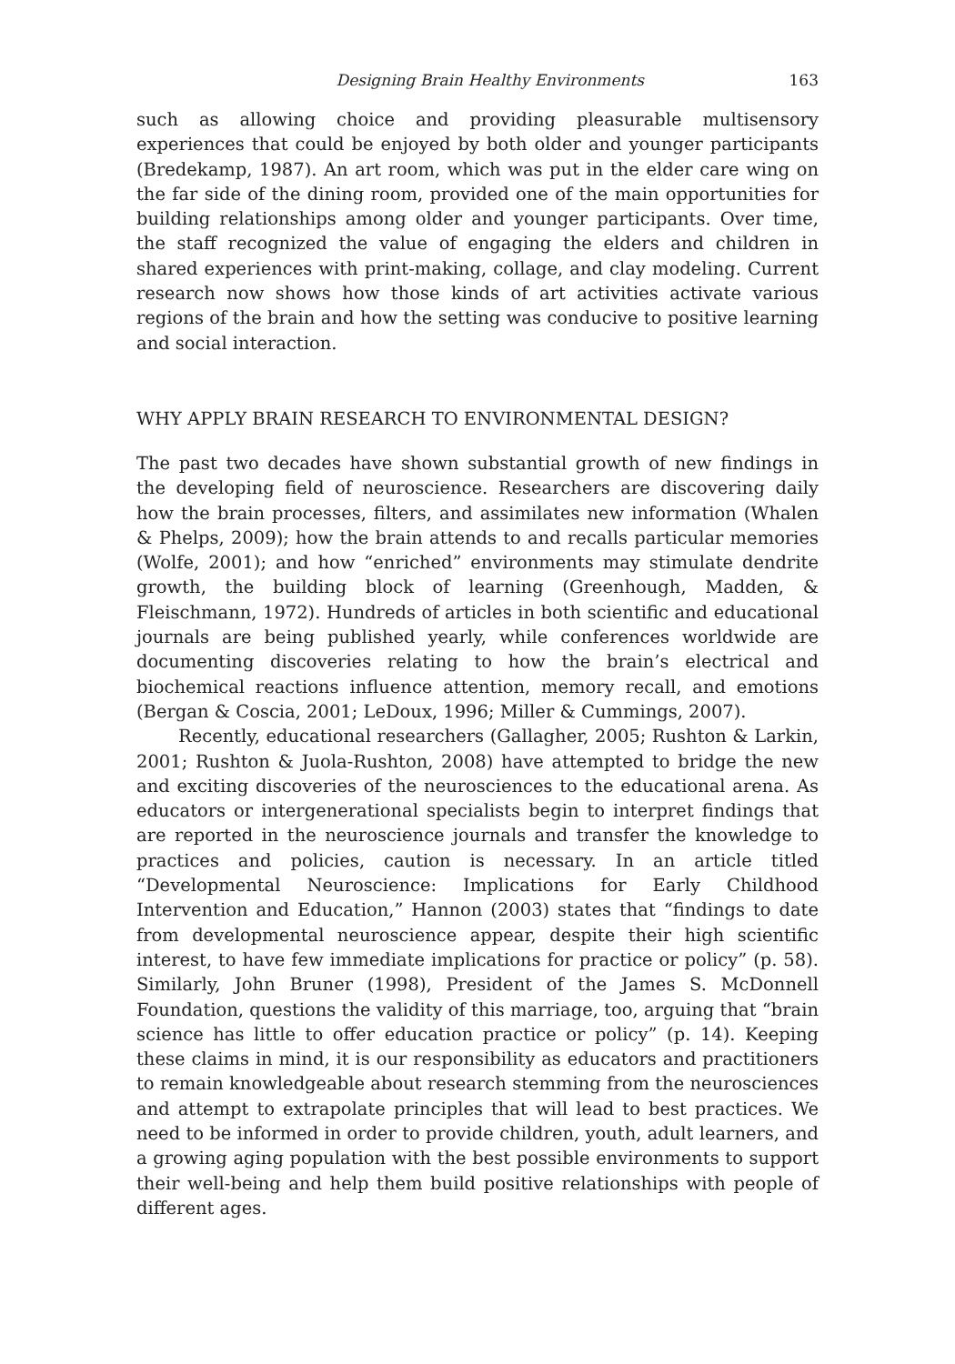Designing Brain Healthy Environments 163
such as allowing choice and providing pleasurable multisensory experiences that could be enjoyed by both older and younger participants (Bredekamp, 1987). An art room, which was put in the elder care wing on the far side of the dining room, provided one of the main opportunities for building relationships among older and younger participants. Over time, the staff recognized the value of engaging the elders and children in shared experiences with print-making, collage, and clay modeling. Current research now shows how those kinds of art activities activate various regions of the brain and how the setting was conducive to positive learning and social interaction.
WHY APPLY BRAIN RESEARCH TO ENVIRONMENTAL DESIGN?
The past two decades have shown substantial growth of new findings in the developing field of neuroscience. Researchers are discovering daily how the brain processes, filters, and assimilates new information (Whalen & Phelps, 2009); how the brain attends to and recalls particular memories (Wolfe, 2001); and how “enriched” environments may stimulate dendrite growth, the building block of learning (Greenhough, Madden, & Fleischmann, 1972). Hundreds of articles in both scientific and educational journals are being published yearly, while conferences worldwide are documenting discoveries relating to how the brain’s electrical and biochemical reactions influence attention, memory recall, and emotions (Bergan & Coscia, 2001; LeDoux, 1996; Miller & Cummings, 2007).
Recently, educational researchers (Gallagher, 2005; Rushton & Larkin, 2001; Rushton & Juola-Rushton, 2008) have attempted to bridge the new and exciting discoveries of the neurosciences to the educational arena. As educators or intergenerational specialists begin to interpret findings that are reported in the neuroscience journals and transfer the knowledge to practices and policies, caution is necessary. In an article titled “Developmental Neuroscience: Implications for Early Childhood Intervention and Education,” Hannon (2003) states that “findings to date from developmental neuroscience appear, despite their high scientific interest, to have few immediate implications for practice or policy” (p. 58). Similarly, John Bruner (1998), President of the James S. McDonnell Foundation, questions the validity of this marriage, too, arguing that “brain science has little to offer education practice or policy” (p. 14). Keeping these claims in mind, it is our responsibility as educators and practitioners to remain knowledgeable about research stemming from the neurosciences and attempt to extrapolate principles that will lead to best practices. We need to be informed in order to provide children, youth, adult learners, and a growing aging population with the best possible environments to support their well-being and help them build positive relationships with people of different ages.